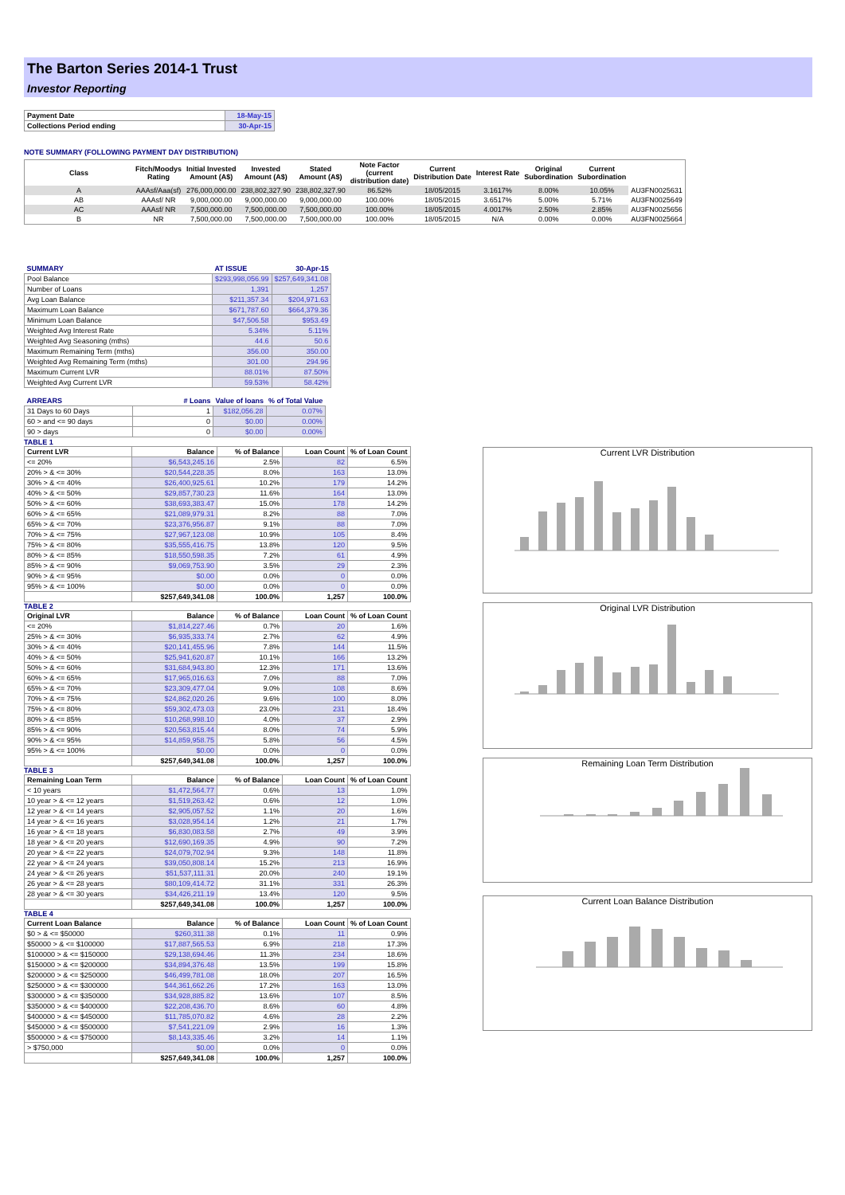The Barton Series 2014-1 Trust
Investor Reporting
| Payment Date | 18-May-15 |
| Collections Period ending | 30-Apr-15 |
NOTE SUMMARY (FOLLOWING PAYMENT DAY DISTRIBUTION)
| Class | Fitch/Moodys Rating | Initial Invested Amount (A$) | Invested Amount (A$) | Stated Amount (A$) | Note Factor (current distribution date) | Current Distribution Date | Interest Rate | Original Subordination | Current Subordination | |
| --- | --- | --- | --- | --- | --- | --- | --- | --- | --- | --- |
| A | AAAsf/Aaa(sf) | 276,000,000.00 | 238,802,327.90 | 238,802,327.90 | 86.52% | 18/05/2015 | 3.1617% | 8.00% | 10.05% | AU3FN0025631 |
| AB | AAAsf/ NR | 9,000,000.00 | 9,000,000.00 | 9,000,000.00 | 100.00% | 18/05/2015 | 3.6517% | 5.00% | 5.71% | AU3FN0025649 |
| AC | AAAsf/ NR | 7,500,000.00 | 7,500,000.00 | 7,500,000.00 | 100.00% | 18/05/2015 | 4.0017% | 2.50% | 2.85% | AU3FN0025656 |
| B | NR | 7,500,000.00 | 7,500,000.00 | 7,500,000.00 | 100.00% | 18/05/2015 | N/A | 0.00% | 0.00% | AU3FN0025664 |
| SUMMARY | AT ISSUE | 30-Apr-15 |
| Pool Balance | $293,998,056.99 | $257,649,341.08 |
| Number of Loans | 1,391 | 1,257 |
| Avg Loan Balance | $211,357.34 | $204,971.63 |
| Maximum Loan Balance | $671,787.60 | $664,379.36 |
| Minimum Loan Balance | $47,506.58 | $953.49 |
| Weighted Avg Interest Rate | 5.34% | 5.11% |
| Weighted Avg Seasoning (mths) | 44.6 | 50.6 |
| Maximum Remaining Term (mths) | 356.00 | 350.00 |
| Weighted Avg Remaining Term (mths) | 301.00 | 294.96 |
| Maximum Current LVR | 88.01% | 87.50% |
| Weighted Avg Current LVR | 59.53% | 58.42% |
| ARREARS | # Loans | Value of loans | % of Total Value |
| 31 Days to 60 Days | 1 | $182,056.28 | 0.07% |
| 60 > and <= 90 days | 0 | $0.00 | 0.00% |
| 90 > days | 0 | $0.00 | 0.00% |
TABLE 1
| Current LVR | Balance | % of Balance | Loan Count | % of Loan Count |
| <= 20% | $6,543,245.16 | 2.5% | 82 | 6.5% |
| 20% > & <= 30% | $20,544,228.35 | 8.0% | 163 | 13.0% |
| 30% > & <= 40% | $26,400,925.61 | 10.2% | 179 | 14.2% |
| 40% > & <= 50% | $29,857,730.23 | 11.6% | 164 | 13.0% |
| 50% > & <= 60% | $38,693,383.47 | 15.0% | 178 | 14.2% |
| 60% > & <= 65% | $21,089,979.31 | 8.2% | 88 | 7.0% |
| 65% > & <= 70% | $23,376,956.87 | 9.1% | 88 | 7.0% |
| 70% > & <= 75% | $27,967,123.08 | 10.9% | 105 | 8.4% |
| 75% > & <= 80% | $35,555,416.75 | 13.8% | 120 | 9.5% |
| 80% > & <= 85% | $18,550,598.35 | 7.2% | 61 | 4.9% |
| 85% > & <= 90% | $9,069,753.90 | 3.5% | 29 | 2.3% |
| 90% > & <= 95% | $0.00 | 0.0% | 0 | 0.0% |
| 95% > & <= 100% | $0.00 | 0.0% | 0 | 0.0% |
| | $257,649,341.08 | 100.0% | 1,257 | 100.0% |
TABLE 2
| Original LVR | Balance | % of Balance | Loan Count | % of Loan Count |
| <= 20% | $1,814,227.46 | 0.7% | 20 | 1.6% |
| 25% > & <= 30% | $6,935,333.74 | 2.7% | 62 | 4.9% |
| 30% > & <= 40% | $20,141,455.96 | 7.8% | 144 | 11.5% |
| 40% > & <= 50% | $25,941,620.87 | 10.1% | 166 | 13.2% |
| 50% > & <= 60% | $31,684,943.80 | 12.3% | 171 | 13.6% |
| 60% > & <= 65% | $17,965,016.63 | 7.0% | 88 | 7.0% |
| 65% > & <= 70% | $23,309,477.04 | 9.0% | 108 | 8.6% |
| 70% > & <= 75% | $24,862,020.26 | 9.6% | 100 | 8.0% |
| 75% > & <= 80% | $59,302,473.03 | 23.0% | 231 | 18.4% |
| 80% > & <= 85% | $10,268,998.10 | 4.0% | 37 | 2.9% |
| 85% > & <= 90% | $20,563,815.44 | 8.0% | 74 | 5.9% |
| 90% > & <= 95% | $14,859,958.75 | 5.8% | 56 | 4.5% |
| 95% > & <= 100% | $0.00 | 0.0% | 0 | 0.0% |
| | $257,649,341.08 | 100.0% | 1,257 | 100.0% |
TABLE 3
| Remaining Loan Term | Balance | % of Balance | Loan Count | % of Loan Count |
| < 10 years | $1,472,564.77 | 0.6% | 13 | 1.0% |
| 10 year > & <= 12 years | $1,519,263.42 | 0.6% | 12 | 1.0% |
| 12 year > & <= 14 years | $2,905,057.52 | 1.1% | 20 | 1.6% |
| 14 year > & <= 16 years | $3,028,954.14 | 1.2% | 21 | 1.7% |
| 16 year > & <= 18 years | $6,830,083.58 | 2.7% | 49 | 3.9% |
| 18 year > & <= 20 years | $12,690,169.35 | 4.9% | 90 | 7.2% |
| 20 year > & <= 22 years | $24,079,702.94 | 9.3% | 148 | 11.8% |
| 22 year > & <= 24 years | $39,050,808.14 | 15.2% | 213 | 16.9% |
| 24 year > & <= 26 years | $51,537,111.31 | 20.0% | 240 | 19.1% |
| 26 year > & <= 28 years | $80,109,414.72 | 31.1% | 331 | 26.3% |
| 28 year > & <= 30 years | $34,426,211.19 | 13.4% | 120 | 9.5% |
| | $257,649,341.08 | 100.0% | 1,257 | 100.0% |
TABLE 4
| Current Loan Balance | Balance | % of Balance | Loan Count | % of Loan Count |
| $0 > & <= $50000 | $260,311.38 | 0.1% | 11 | 0.9% |
| $50000 > & <= $100000 | $17,887,565.53 | 6.9% | 218 | 17.3% |
| $100000 > & <= $150000 | $29,138,694.46 | 11.3% | 234 | 18.6% |
| $150000 > & <= $200000 | $34,894,376.48 | 13.5% | 199 | 15.8% |
| $200000 > & <= $250000 | $46,499,781.08 | 18.0% | 207 | 16.5% |
| $250000 > & <= $300000 | $44,361,662.26 | 17.2% | 163 | 13.0% |
| $300000 > & <= $350000 | $34,928,885.82 | 13.6% | 107 | 8.5% |
| $350000 > & <= $400000 | $22,208,436.70 | 8.6% | 60 | 4.8% |
| $400000 > & <= $450000 | $11,785,070.82 | 4.6% | 28 | 2.2% |
| $450000 > & <= $500000 | $7,541,221.09 | 2.9% | 16 | 1.3% |
| $500000 > & <= $750000 | $8,143,335.46 | 3.2% | 14 | 1.1% |
| > $750,000 | $0.00 | 0.0% | 0 | 0.0% |
| | $257,649,341.08 | 100.0% | 1,257 | 100.0% |
Current LVR Distribution
Original LVR Distribution
Remaining Loan Term Distribution
Current Loan Balance Distribution